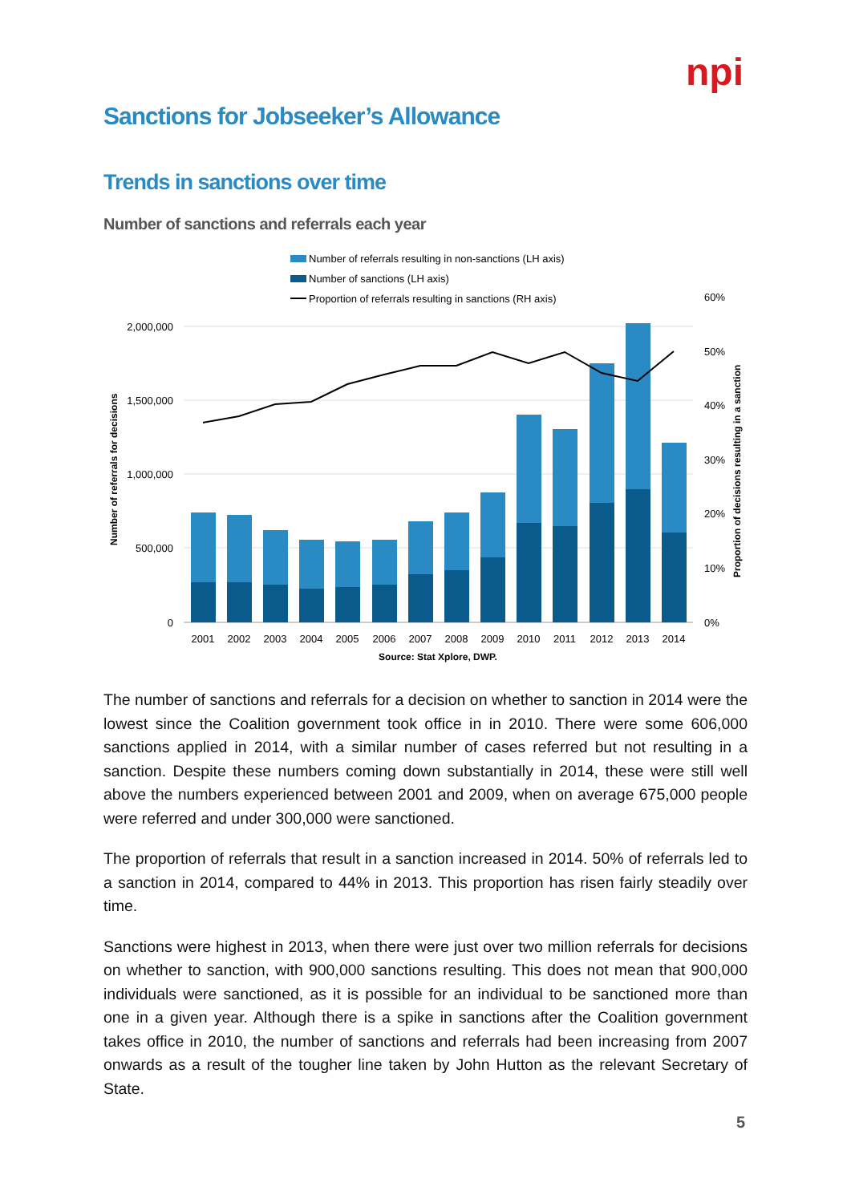npi
Sanctions for Jobseeker’s Allowance
Trends in sanctions over time
Number of sanctions and referrals each year
Number of referrals resulting in non-sanctions (LH axis)
Number of sanctions (LH axis)
Proportion of referrals resulting in sanctions (RH axis)
2,000,000
1,500,000
1,000,000
500,000
0
60%
50%
40%
30%
20%
10%
0%
Number of referrals for decisions
Proportion of decisions resulting in a sanction
2001
2002
2003
2004
2005
2006
2007
2008
2009
2010
2011
2012
2013
2014
Source: Stat Xplore, DWP.
The number of sanctions and referrals for a decision on whether to sanction in 2014 were the lowest since the Coalition government took office in in 2010. There were some 606,000 sanctions applied in 2014, with a similar number of cases referred but not resulting in a sanction. Despite these numbers coming down substantially in 2014, these were still well above the numbers experienced between 2001 and 2009, when on average 675,000 people were referred and under 300,000 were sanctioned.
The proportion of referrals that result in a sanction increased in 2014. 50% of referrals led to a sanction in 2014, compared to 44% in 2013. This proportion has risen fairly steadily over time.
Sanctions were highest in 2013, when there were just over two million referrals for decisions on whether to sanction, with 900,000 sanctions resulting. This does not mean that 900,000 individuals were sanctioned, as it is possible for an individual to be sanctioned more than one in a given year. Although there is a spike in sanctions after the Coalition government takes office in 2010, the number of sanctions and referrals had been increasing from 2007 onwards as a result of the tougher line taken by John Hutton as the relevant Secretary of State.
5